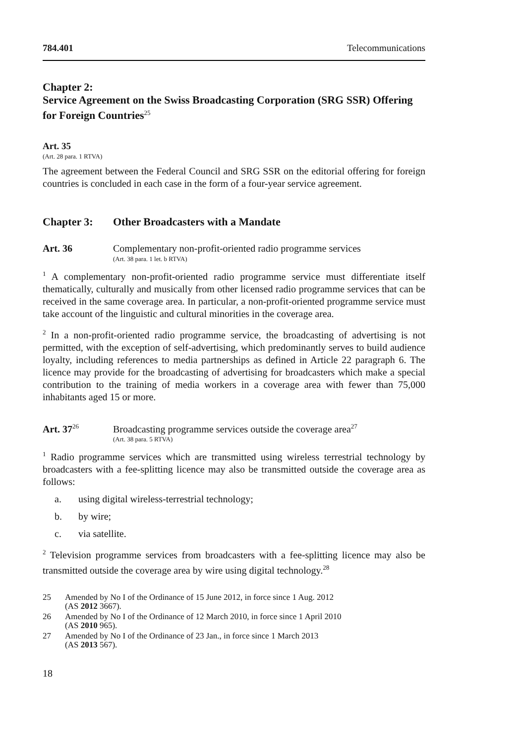784.401 Telecommunications
Chapter 2:
Service Agreement on the Swiss Broadcasting Corporation (SRG SSR) Offering for Foreign Countries<sup>25</sup>
Art. 35
(Art. 28 para. 1 RTVA)
The agreement between the Federal Council and SRG SSR on the editorial offering for foreign countries is concluded in each case in the form of a four-year service agreement.
Chapter 3: Other Broadcasters with a Mandate
Art. 36 Complementary non-profit-oriented radio programme services
(Art. 38 para. 1 let. b RTVA)
<sup>1</sup> A complementary non-profit-oriented radio programme service must differentiate itself thematically, culturally and musically from other licensed radio programme services that can be received in the same coverage area. In particular, a non-profit-oriented programme service must take account of the linguistic and cultural minorities in the coverage area.
<sup>2</sup> In a non-profit-oriented radio programme service, the broadcasting of advertising is not permitted, with the exception of self-advertising, which predominantly serves to build audience loyalty, including references to media partnerships as defined in Article 22 paragraph 6. The licence may provide for the broadcasting of advertising for broadcasters which make a special contribution to the training of media workers in a coverage area with fewer than 75,000 inhabitants aged 15 or more.
Art. 37<sup>26</sup>
Broadcasting programme services outside the coverage area<sup>27</sup>
(Art. 38 para. 5 RTVA)
<sup>1</sup> Radio programme services which are transmitted using wireless terrestrial technology by broadcasters with a fee-splitting licence may also be transmitted outside the coverage area as follows:
a. using digital wireless-terrestrial technology;
b. by wire;
c. via satellite.
<sup>2</sup> Television programme services from broadcasters with a fee-splitting licence may also be transmitted outside the coverage area by wire using digital technology.<sup>28</sup>
25 Amended by No I of the Ordinance of 15 June 2012, in force since 1 Aug. 2012
(AS 2012 3667).
26 Amended by No I of the Ordinance of 12 March 2010, in force since 1 April 2010
(AS 2010 965).
27 Amended by No I of the Ordinance of 23 Jan., in force since 1 March 2013
(AS 2013 567).
18